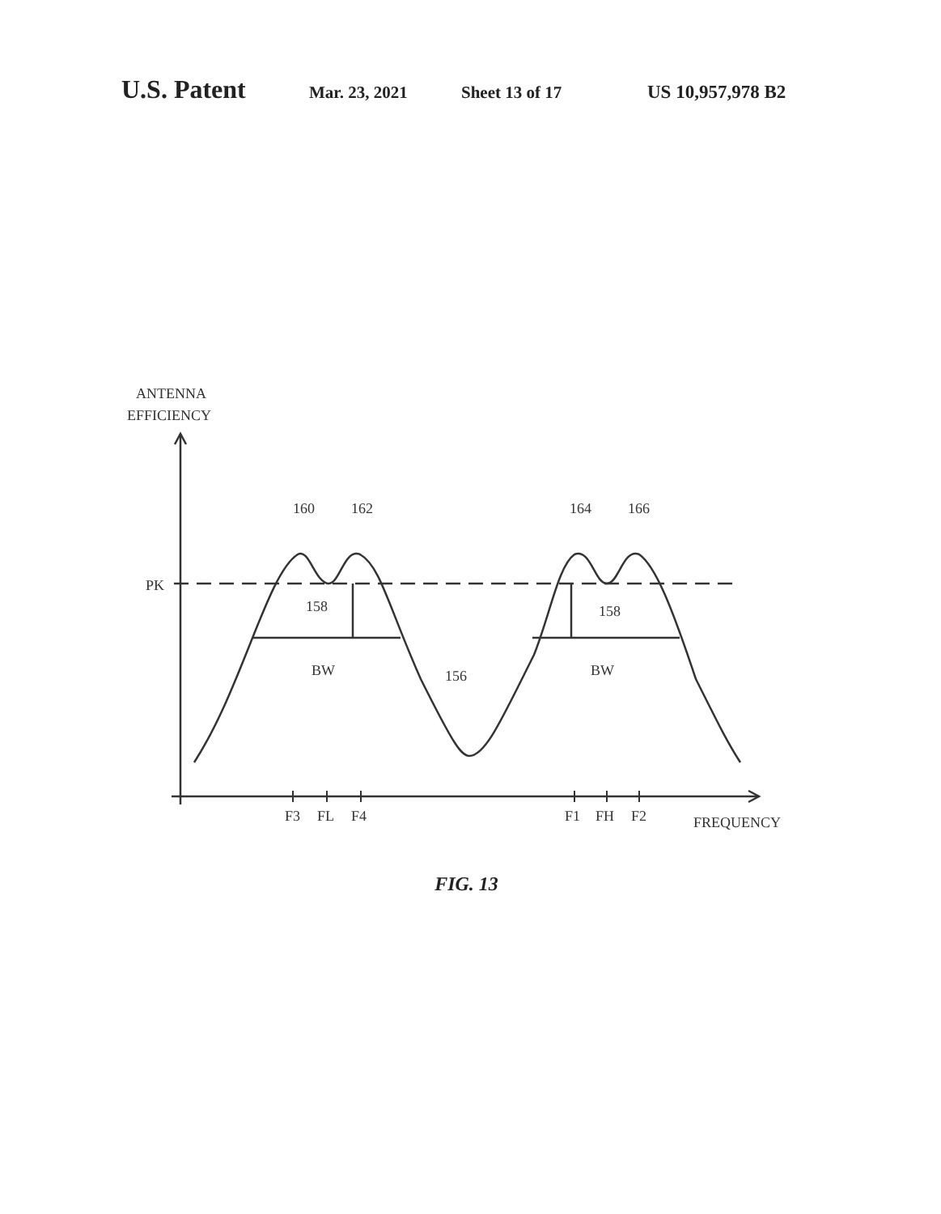U.S. Patent Mar. 23, 2021 Sheet 13 of 17 US 10,957,978 B2
ANTENNA
EFFICIENCY
PK
160
162
164
166
158
158
BW
BW
156
F3
FL
F4
F1
FH
F2
FREQUENCY
FIG. 13